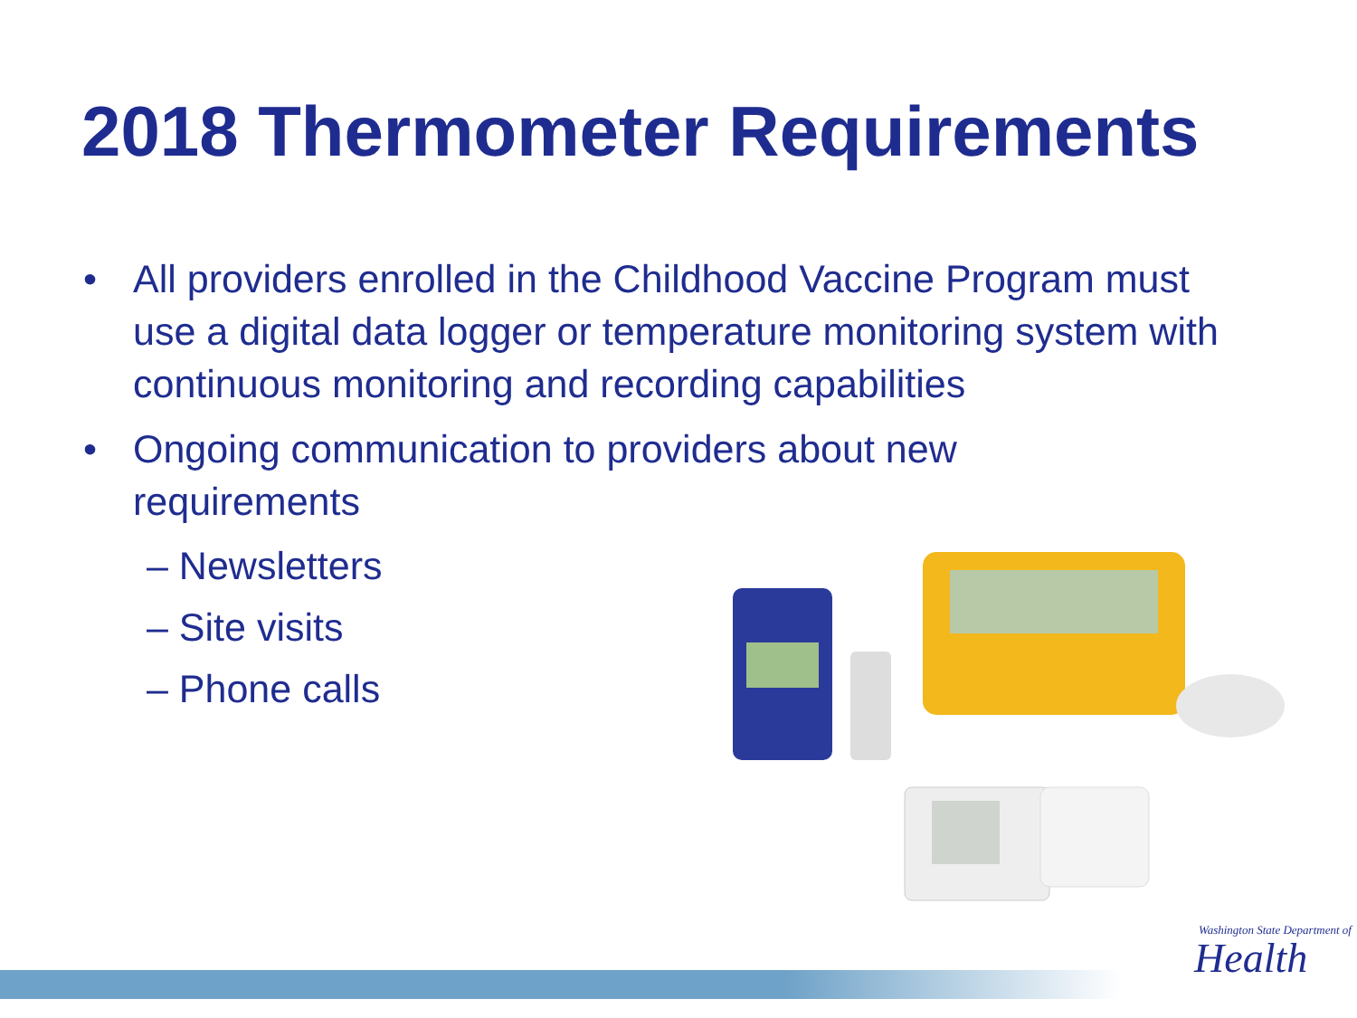2018 Thermometer Requirements
• All providers enrolled in the Childhood Vaccine Program must use a digital data logger or temperature monitoring system with continuous monitoring and recording capabilities
• Ongoing communication to providers about new requirements
– Newsletters
– Site visits
– Phone calls
Washington State Department of
Health